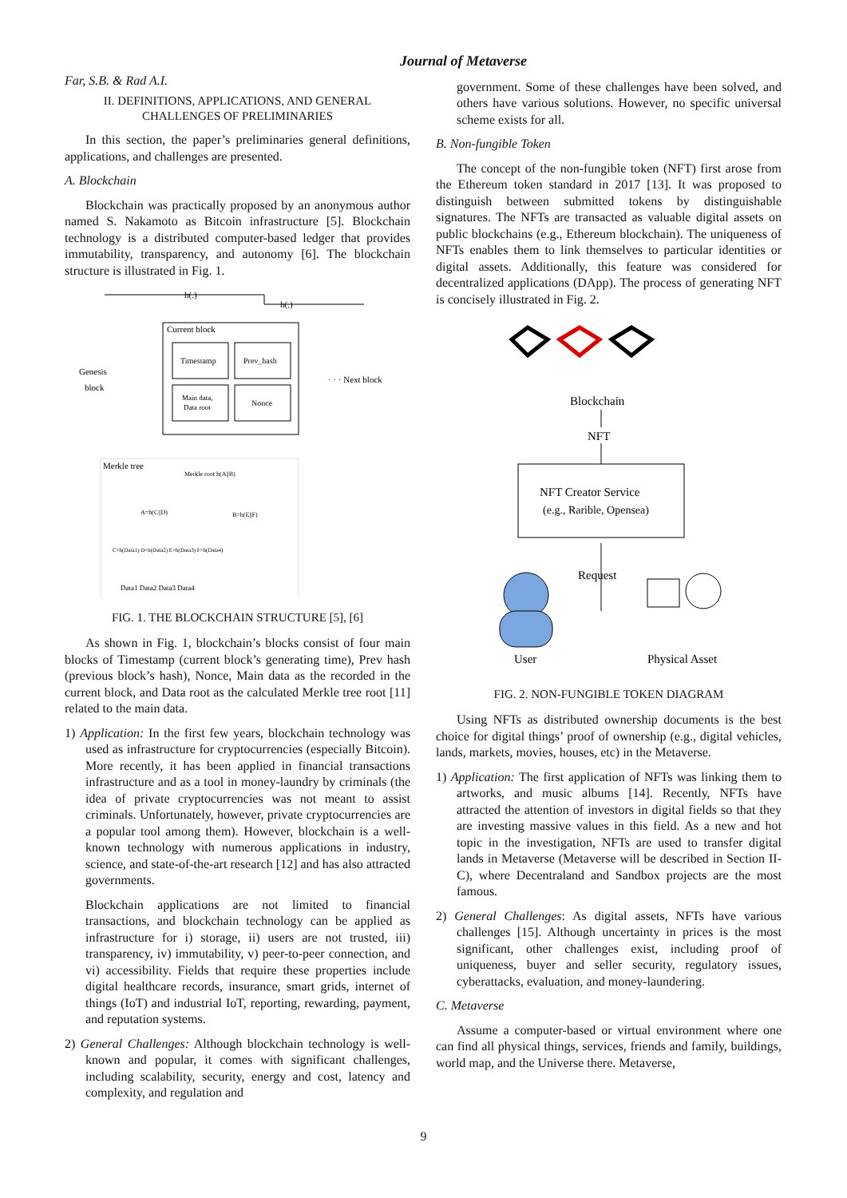Journal of Metaverse
Far, S.B. & Rad A.I.
II. DEFINITIONS, APPLICATIONS, AND GENERAL CHALLENGES OF PRELIMINARIES
In this section, the paper’s preliminaries general definitions, applications, and challenges are presented.
A. Blockchain
Blockchain was practically proposed by an anonymous author named S. Nakamoto as Bitcoin infrastructure [5]. Blockchain technology is a distributed computer-based ledger that provides immutability, transparency, and autonomy [6]. The blockchain structure is illustrated in Fig. 1.
h(.)
h(.)
Current block
Timestamp
Prev_hash
Main data,
Data root
Nonce
Genesis
block
· · · Next block
Merkle tree
Merkle root h(A||B)
A=h(C||D)
B=h(E||F)
C=h(Data1) D=h(Data2) E=h(Data3) F=h(Data4)
Data1 Data2 Data3 Data4
FIG. 1. THE BLOCKCHAIN STRUCTURE [5], [6]
As shown in Fig. 1, blockchain’s blocks consist of four main blocks of Timestamp (current block’s generating time), Prev hash (previous block’s hash), Nonce, Main data as the recorded in the current block, and Data root as the calculated Merkle tree root [11] related to the main data.
1) Application: In the first few years, blockchain technology was used as infrastructure for cryptocurrencies (especially Bitcoin). More recently, it has been applied in financial transactions infrastructure and as a tool in money-laundry by criminals (the idea of private cryptocurrencies was not meant to assist criminals. Unfortunately, however, private cryptocurrencies are a popular tool among them). However, blockchain is a well-known technology with numerous applications in industry, science, and state-of-the-art research [12] and has also attracted governments.
Blockchain applications are not limited to financial transactions, and blockchain technology can be applied as infrastructure for i) storage, ii) users are not trusted, iii) transparency, iv) immutability, v) peer-to-peer connection, and vi) accessibility. Fields that require these properties include digital healthcare records, insurance, smart grids, internet of things (IoT) and industrial IoT, reporting, rewarding, payment, and reputation systems.
2) General Challenges: Although blockchain technology is well-known and popular, it comes with significant challenges, including scalability, security, energy and cost, latency and complexity, and regulation and
government. Some of these challenges have been solved, and others have various solutions. However, no specific universal scheme exists for all.
B. Non-fungible Token
The concept of the non-fungible token (NFT) first arose from the Ethereum token standard in 2017 [13]. It was proposed to distinguish between submitted tokens by distinguishable signatures. The NFTs are transacted as valuable digital assets on public blockchains (e.g., Ethereum blockchain). The uniqueness of NFTs enables them to link themselves to particular identities or digital assets. Additionally, this feature was considered for decentralized applications (DApp). The process of generating NFT is concisely illustrated in Fig. 2.
Blockchain
NFT
NFT Creator Service
(e.g., Rarible, Opensea)
Request
User
Physical Asset
FIG. 2. NON-FUNGIBLE TOKEN DIAGRAM
Using NFTs as distributed ownership documents is the best choice for digital things’ proof of ownership (e.g., digital vehicles, lands, markets, movies, houses, etc) in the Metaverse.
1) Application: The first application of NFTs was linking them to artworks, and music albums [14]. Recently, NFTs have attracted the attention of investors in digital fields so that they are investing massive values in this field. As a new and hot topic in the investigation, NFTs are used to transfer digital lands in Metaverse (Metaverse will be described in Section II-C), where Decentraland and Sandbox projects are the most famous.
2) General Challenges: As digital assets, NFTs have various challenges [15]. Although uncertainty in prices is the most significant, other challenges exist, including proof of uniqueness, buyer and seller security, regulatory issues, cyberattacks, evaluation, and money-laundering.
C. Metaverse
Assume a computer-based or virtual environment where one can find all physical things, services, friends and family, buildings, world map, and the Universe there. Metaverse,
9